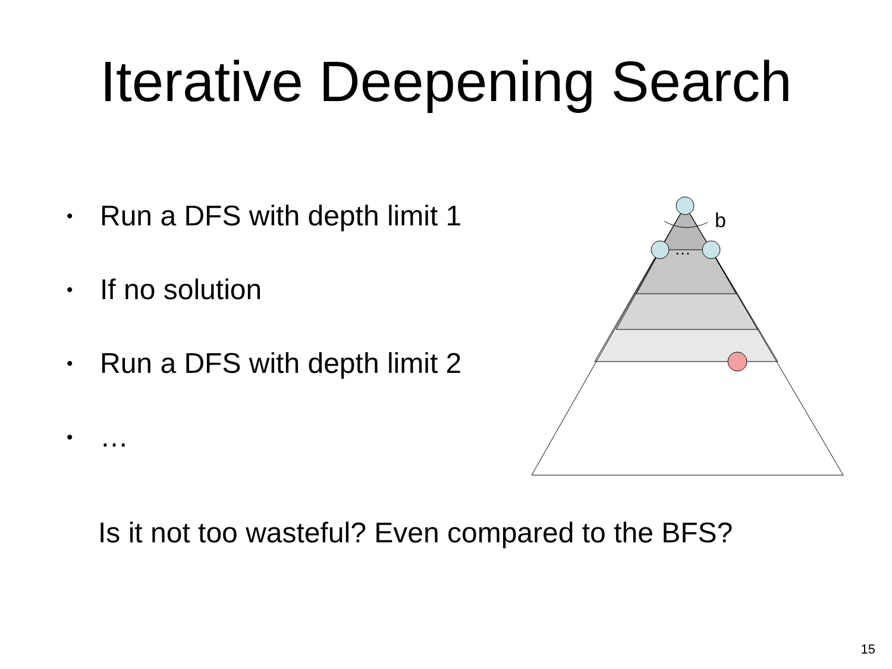Iterative Deepening Search
• Run a DFS with depth limit 1
• If no solution
• Run a DFS with depth limit 2
• …
b
…
Is it not too wasteful? Even compared to the BFS?
15